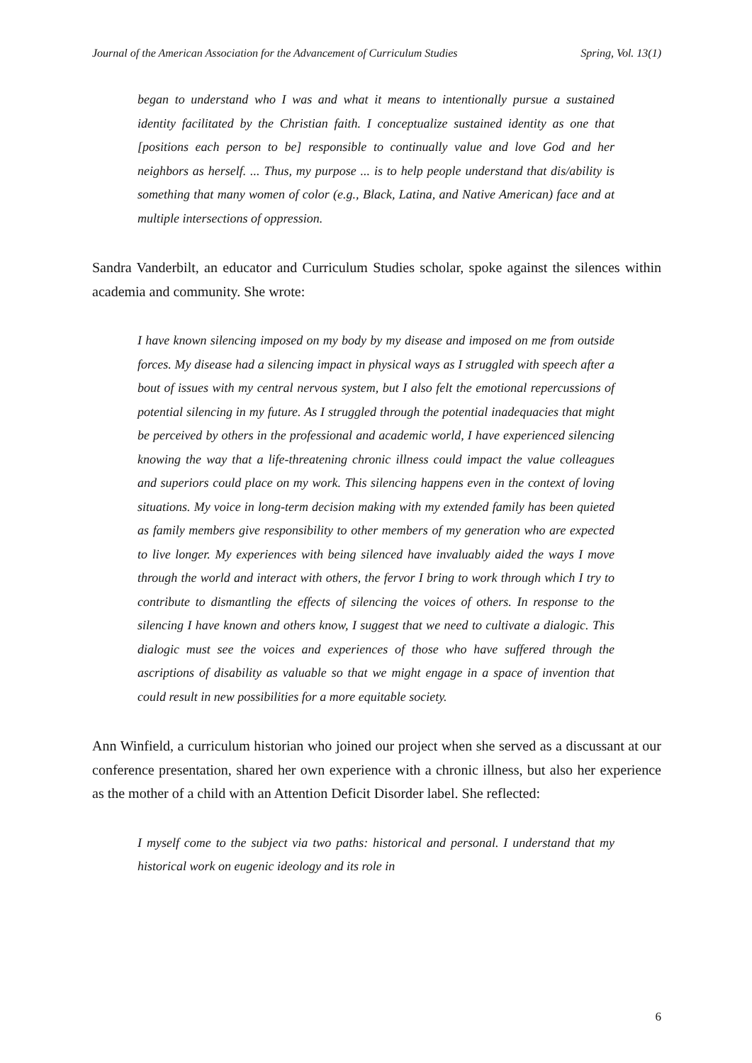Journal of the American Association for the Advancement of Curriculum Studies Spring, Vol. 13(1)
began to understand who I was and what it means to intentionally pursue a sustained identity facilitated by the Christian faith. I conceptualize sustained identity as one that [positions each person to be] responsible to continually value and love God and her neighbors as herself. ... Thus, my purpose ... is to help people understand that dis/ability is something that many women of color (e.g., Black, Latina, and Native American) face and at multiple intersections of oppression.
Sandra Vanderbilt, an educator and Curriculum Studies scholar, spoke against the silences within academia and community. She wrote:
I have known silencing imposed on my body by my disease and imposed on me from outside forces. My disease had a silencing impact in physical ways as I struggled with speech after a bout of issues with my central nervous system, but I also felt the emotional repercussions of potential silencing in my future. As I struggled through the potential inadequacies that might be perceived by others in the professional and academic world, I have experienced silencing knowing the way that a life-threatening chronic illness could impact the value colleagues and superiors could place on my work. This silencing happens even in the context of loving situations. My voice in long-term decision making with my extended family has been quieted as family members give responsibility to other members of my generation who are expected to live longer. My experiences with being silenced have invaluably aided the ways I move through the world and interact with others, the fervor I bring to work through which I try to contribute to dismantling the effects of silencing the voices of others. In response to the silencing I have known and others know, I suggest that we need to cultivate a dialogic. This dialogic must see the voices and experiences of those who have suffered through the ascriptions of disability as valuable so that we might engage in a space of invention that could result in new possibilities for a more equitable society.
Ann Winfield, a curriculum historian who joined our project when she served as a discussant at our conference presentation, shared her own experience with a chronic illness, but also her experience as the mother of a child with an Attention Deficit Disorder label. She reflected:
I myself come to the subject via two paths: historical and personal. I understand that my historical work on eugenic ideology and its role in
6